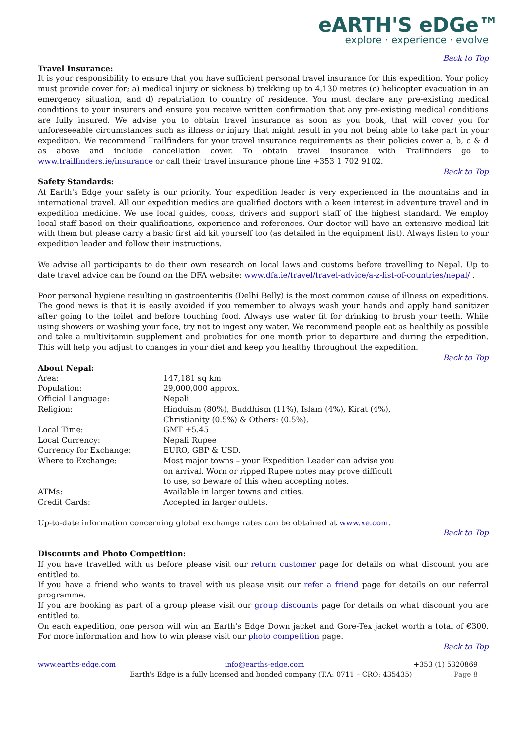eARTH'S eDGe™
explore · experience · evolve
Back to Top
Travel Insurance:
It is your responsibility to ensure that you have sufficient personal travel insurance for this expedition. Your policy must provide cover for; a) medical injury or sickness b) trekking up to 4,130 metres (c) helicopter evacuation in an emergency situation, and d) repatriation to country of residence. You must declare any pre-existing medical conditions to your insurers and ensure you receive written confirmation that any pre-existing medical conditions are fully insured. We advise you to obtain travel insurance as soon as you book, that will cover you for unforeseeable circumstances such as illness or injury that might result in you not being able to take part in your expedition. We recommend Trailfinders for your travel insurance requirements as their policies cover a, b, c & d as above and include cancellation cover. To obtain travel insurance with Trailfinders go to www.trailfinders.ie/insurance or call their travel insurance phone line +353 1 702 9102.
Back to Top
Safety Standards:
At Earth's Edge your safety is our priority. Your expedition leader is very experienced in the mountains and in international travel. All our expedition medics are qualified doctors with a keen interest in adventure travel and in expedition medicine. We use local guides, cooks, drivers and support staff of the highest standard. We employ local staff based on their qualifications, experience and references. Our doctor will have an extensive medical kit with them but please carry a basic first aid kit yourself too (as detailed in the equipment list). Always listen to your expedition leader and follow their instructions.
We advise all participants to do their own research on local laws and customs before travelling to Nepal. Up to date travel advice can be found on the DFA website: www.dfa.ie/travel/travel-advice/a-z-list-of-countries/nepal/ .
Poor personal hygiene resulting in gastroenteritis (Delhi Belly) is the most common cause of illness on expeditions. The good news is that it is easily avoided if you remember to always wash your hands and apply hand sanitizer after going to the toilet and before touching food. Always use water fit for drinking to brush your teeth. While using showers or washing your face, try not to ingest any water. We recommend people eat as healthily as possible and take a multivitamin supplement and probiotics for one month prior to departure and during the expedition. This will help you adjust to changes in your diet and keep you healthy throughout the expedition.
Back to Top
About Nepal:
| Area: | 147,181 sq km |
| Population: | 29,000,000 approx. |
| Official Language: | Nepali |
| Religion: | Hinduism (80%), Buddhism (11%), Islam (4%), Kirat (4%), Christianity (0.5%) & Others: (0.5%). |
| Local Time: | GMT +5.45 |
| Local Currency: | Nepali Rupee |
| Currency for Exchange: | EURO, GBP & USD. |
| Where to Exchange: | Most major towns – your Expedition Leader can advise you on arrival. Worn or ripped Rupee notes may prove difficult to use, so beware of this when accepting notes. |
| ATMs: | Available in larger towns and cities. |
| Credit Cards: | Accepted in larger outlets. |
Up-to-date information concerning global exchange rates can be obtained at www.xe.com.
Back to Top
Discounts and Photo Competition:
If you have travelled with us before please visit our return customer page for details on what discount you are entitled to.
If you have a friend who wants to travel with us please visit our refer a friend page for details on our referral programme.
If you are booking as part of a group please visit our group discounts page for details on what discount you are entitled to.
On each expedition, one person will win an Earth's Edge Down jacket and Gore-Tex jacket worth a total of €300. For more information and how to win please visit our photo competition page.
Back to Top
www.earths-edge.com info@earths-edge.com +353 (1) 5320869
Earth's Edge is a fully licensed and bonded company (T.A: 0711 – CRO: 435435) Page 8